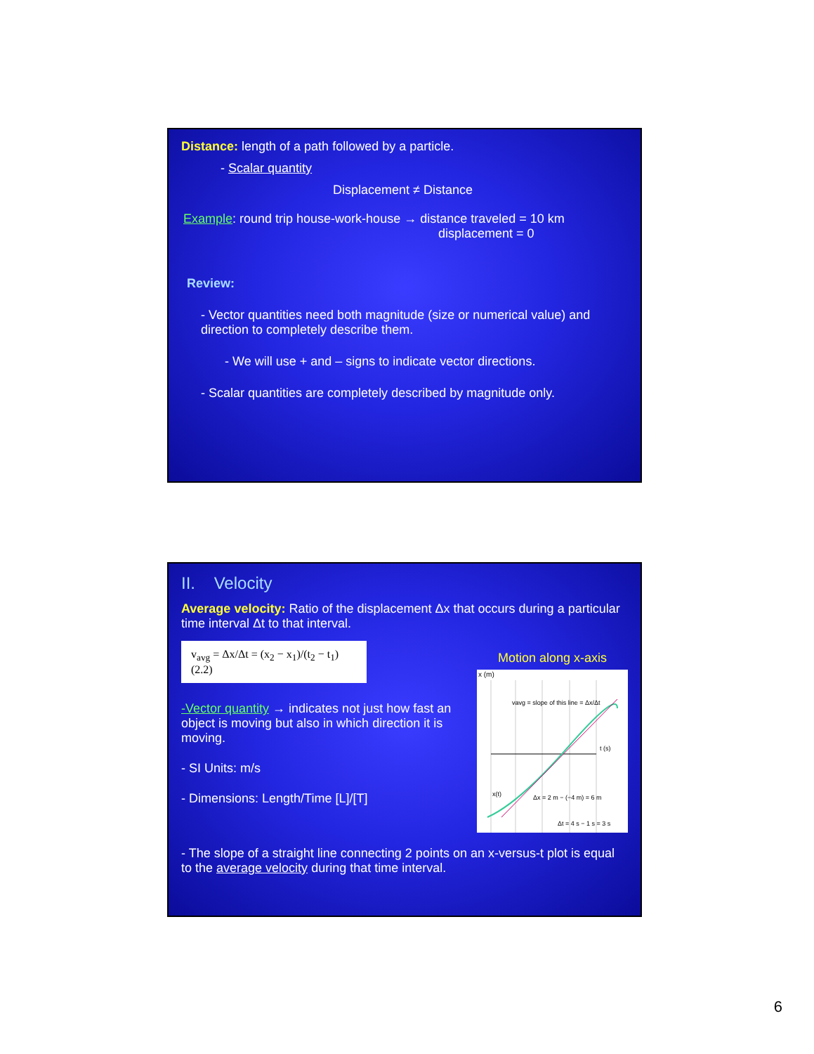Distance: length of a path followed by a particle.
- Scalar quantity
Displacement ≠ Distance
Example: round trip house-work-house → distance traveled = 10 km
displacement = 0
Review:
- Vector quantities need both magnitude (size or numerical value) and direction to completely describe them.
- We will use + and – signs to indicate vector directions.
- Scalar quantities are completely described by magnitude only.
II. Velocity
Average velocity: Ratio of the displacement Δx that occurs during a particular time interval Δt to that interval.
v<sub>avg</sub> = Δx/Δt = (x<sub>2</sub> − x<sub>1</sub>)/(t<sub>2</sub> − t<sub>1</sub>) (2.2)
-Vector quantity → indicates not just how fast an object is moving but also in which direction it is moving.
- SI Units: m/s
- Dimensions: Length/Time [L]/[T]
Motion along x-axis
x (m)
vavg = slope of this line = Δx/Δt
t (s)
Δx = 2 m − (−4 m) = 6 m
Δt = 4 s − 1 s = 3 s
x(t)
- The slope of a straight line connecting 2 points on an x-versus-t plot is equal to the average velocity during that time interval.
6